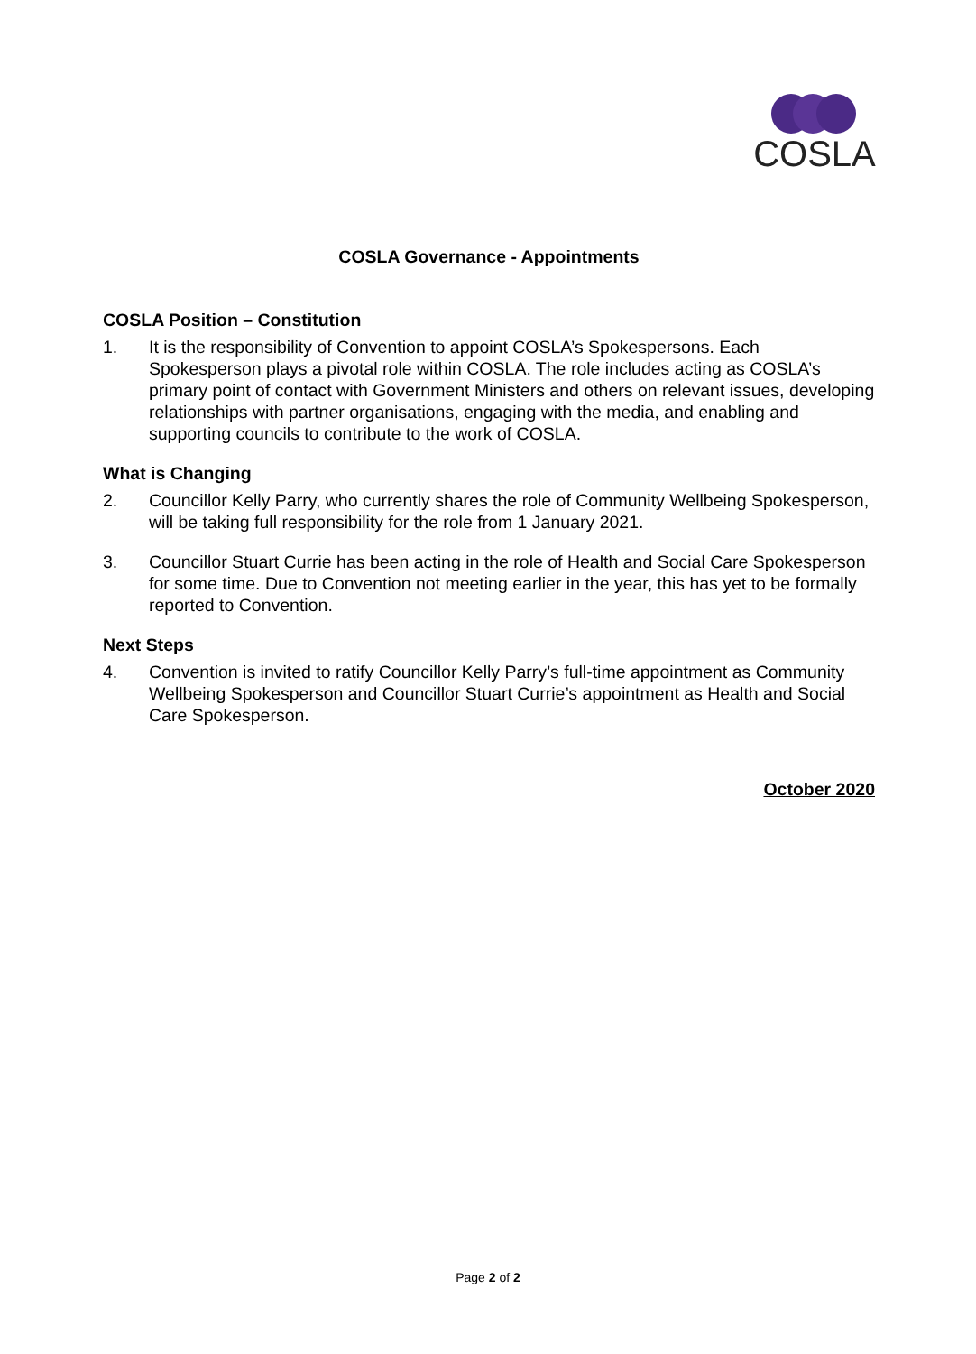COSLA
COSLA Governance - Appointments
COSLA Position – Constitution
1. It is the responsibility of Convention to appoint COSLA’s Spokespersons. Each Spokesperson plays a pivotal role within COSLA. The role includes acting as COSLA’s primary point of contact with Government Ministers and others on relevant issues, developing relationships with partner organisations, engaging with the media, and enabling and supporting councils to contribute to the work of COSLA.
What is Changing
2. Councillor Kelly Parry, who currently shares the role of Community Wellbeing Spokesperson, will be taking full responsibility for the role from 1 January 2021.
3. Councillor Stuart Currie has been acting in the role of Health and Social Care Spokesperson for some time. Due to Convention not meeting earlier in the year, this has yet to be formally reported to Convention.
Next Steps
4. Convention is invited to ratify Councillor Kelly Parry’s full-time appointment as Community Wellbeing Spokesperson and Councillor Stuart Currie’s appointment as Health and Social Care Spokesperson.
October 2020
Page 2 of 2